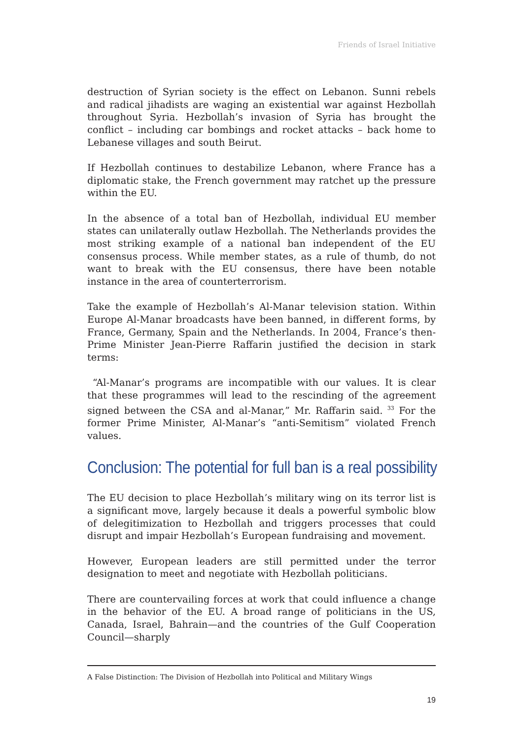Friends of Israel Initiative
destruction of Syrian society is the effect on Lebanon. Sunni rebels and radical jihadists are waging an existential war against Hezbollah throughout Syria. Hezbollah’s invasion of Syria has brought the conflict – including car bombings and rocket attacks – back home to Lebanese villages and south Beirut.
If Hezbollah continues to destabilize Lebanon, where France has a diplomatic stake, the French government may ratchet up the pressure within the EU.
In the absence of a total ban of Hezbollah, individual EU member states can unilaterally outlaw Hezbollah. The Netherlands provides the most striking example of a national ban independent of the EU consensus process. While member states, as a rule of thumb, do not want to break with the EU consensus, there have been notable instance in the area of counterterrorism.
Take the example of Hezbollah’s Al-Manar television station. Within Europe Al-Manar broadcasts have been banned, in different forms, by France, Germany, Spain and the Netherlands. In 2004, France’s then-Prime Minister Jean-Pierre Raffarin justified the decision in stark terms:
“Al-Manar’s programs are incompatible with our values. It is clear that these programmes will lead to the rescinding of the agreement signed between the CSA and al-Manar,” Mr. Raffarin said. <sup>33</sup> For the former Prime Minister, Al-Manar’s “anti-Semitism” violated French values.
Conclusion: The potential for full ban is a real possibility
The EU decision to place Hezbollah’s military wing on its terror list is a significant move, largely because it deals a powerful symbolic blow of delegitimization to Hezbollah and triggers processes that could disrupt and impair Hezbollah’s European fundraising and movement.
However, European leaders are still permitted under the terror designation to meet and negotiate with Hezbollah politicians.
There are countervailing forces at work that could influence a change in the behavior of the EU. A broad range of politicians in the US, Canada, Israel, Bahrain—and the countries of the Gulf Cooperation Council—sharply
A False Distinction: The Division of Hezbollah into Political and Military Wings
19